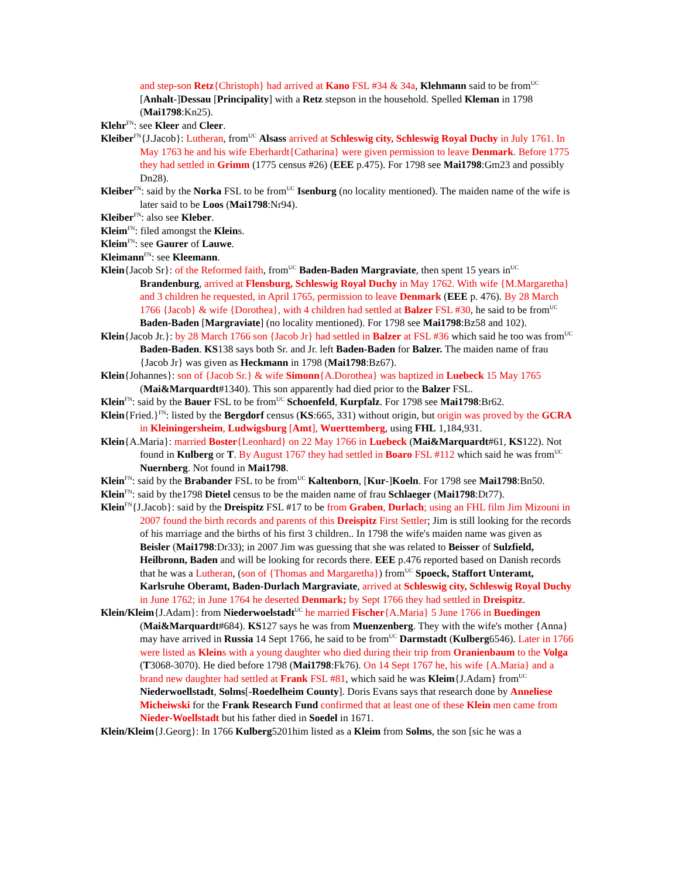and step-son Retz{Christoph} had arrived at Kano FSL #34 & 34a, Klehmann said to be from<sup>UC</sup> [Anhalt-]Dessau [Principality] with a Retz stepson in the household. Spelled Kleman in 1798 (Mai1798:Kn25).
Klehr<sup>FN</sup>: see Kleer and Cleer.
Kleiber<sup>FN</sup>{J.Jacob}: Lutheran, from<sup>UC</sup> Alsass arrived at Schleswig city, Schleswig Royal Duchy in July 1761. In May 1763 he and his wife Eberhardt{Catharina} were given permission to leave Denmark. Before 1775 they had settled in Grimm (1775 census #26) (EEE p.475). For 1798 see Mai1798:Gm23 and possibly Dn28).
Kleiber<sup>FN</sup>: said by the Norka FSL to be from<sup>UC</sup> Isenburg (no locality mentioned). The maiden name of the wife is later said to be Loos (Mai1798:Nr94).
Kleiber<sup>FN</sup>: also see Kleber.
Kleim<sup>FN</sup>: filed amongst the Kleins.
Kleim<sup>FN</sup>: see Gaurer of Lauwe.
Kleimann<sup>FN</sup>: see Kleemann.
Klein{Jacob Sr}: of the Reformed faith, from<sup>UC</sup> Baden-Baden Margraviate, then spent 15 years in<sup>UC</sup> Brandenburg, arrived at Flensburg, Schleswig Royal Duchy in May 1762. With wife {M.Margaretha} and 3 children he requested, in April 1765, permission to leave Denmark (EEE p. 476). By 28 March 1766 {Jacob} & wife {Dorothea}, with 4 children had settled at Balzer FSL #30, he said to be from<sup>UC</sup> Baden-Baden [Margraviate] (no locality mentioned). For 1798 see Mai1798:Bz58 and 102).
Klein{Jacob Jr.}: by 28 March 1766 son {Jacob Jr} had settled in Balzer at FSL #36 which said he too was from<sup>UC</sup> Baden-Baden. KS138 says both Sr. and Jr. left Baden-Baden for Balzer. The maiden name of frau {Jacob Jr} was given as Heckmann in 1798 (Mai1798:Bz67).
Klein{Johannes}: son of {Jacob Sr.} & wife Simonn{A.Dorothea} was baptized in Luebeck 15 May 1765 (Mai&Marquardt#1340). This son apparently had died prior to the Balzer FSL.
Klein<sup>FN</sup>: said by the Bauer FSL to be from<sup>UC</sup> Schoenfeld, Kurpfalz. For 1798 see Mai1798:Br62.
Klein{Fried.}<sup>FN</sup>: listed by the Bergdorf census (KS:665, 331) without origin, but origin was proved by the GCRA in Kleiningersheim, Ludwigsburg [Amt], Wuerttemberg, using FHL 1,184,931.
Klein{A.Maria}: married Boster{Leonhard} on 22 May 1766 in Luebeck (Mai&Marquardt#61, KS122). Not found in Kulberg or T. By August 1767 they had settled in Boaro FSL #112 which said he was from<sup>UC</sup> Nuernberg. Not found in Mai1798.
Klein<sup>FN</sup>: said by the Brabander FSL to be from<sup>UC</sup> Kaltenborn, [Kur-]Koeln. For 1798 see Mai1798:Bn50.
Klein<sup>FN</sup>: said by the1798 Dietel census to be the maiden name of frau Schlaeger (Mai1798:Dt77).
Klein<sup>FN</sup>{J.Jacob}: said by the Dreispitz FSL #17 to be from Graben, Durlach; using an FHL film Jim Mizouni in 2007 found the birth records and parents of this Dreispitz First Settler; Jim is still looking for the records of his marriage and the births of his first 3 children.. In 1798 the wife's maiden name was given as Beisler (Mai1798:Dr33); in 2007 Jim was guessing that she was related to Beisser of Sulzfield, Heilbronn, Baden and will be looking for records there. EEE p.476 reported based on Danish records that he was a Lutheran, (son of {Thomas and Margaretha}) from<sup>UC</sup> Spoeck, Staffort Unteramt, Karlsruhe Oberamt, Baden-Durlach Margraviate, arrived at Schleswig city, Schleswig Royal Duchy in June 1762; in June 1764 he deserted Denmark; by Sept 1766 they had settled in Dreispitz.
Klein/Kleim{J.Adam}: from Niederwoelstadt<sup>UC</sup> he married Fischer{A.Maria} 5 June 1766 in Buedingen (Mai&Marquardt#684). KS127 says he was from Muenzenberg. They with the wife's mother {Anna} may have arrived in Russia 14 Sept 1766, he said to be from<sup>UC</sup> Darmstadt (Kulberg6546). Later in 1766 were listed as Kleins with a young daughter who died during their trip from Oranienbaum to the Volga (T3068-3070). He died before 1798 (Mai1798:Fk76). On 14 Sept 1767 he, his wife {A.Maria} and a brand new daughter had settled at Frank FSL #81, which said he was Kleim{J.Adam} from<sup>UC</sup> Niederwoellstadt, Solms[-Roedelheim County]. Doris Evans says that research done by Anneliese Micheiwski for the Frank Research Fund confirmed that at least one of these Klein men came from Nieder-Woellstadt but his father died in Soedel in 1671.
Klein/Kleim{J.Georg}: In 1766 Kulberg5201him listed as a Kleim from Solms, the son [sic he was a